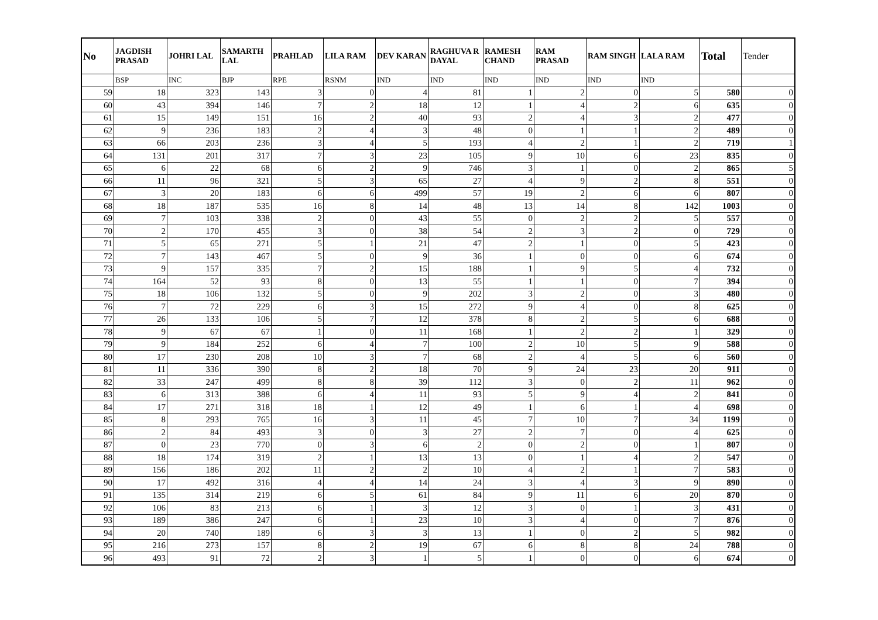| No | JAGDISH PRASAD | JOHRI LAL | SAMARTH LAL | PRAHLAD | LILA RAM | DEV KARAN | RAGHUVA R DAYAL | RAMESH CHAND | RAM PRASAD | RAM SINGH | LALA RAM | Total | Tender |
| --- | --- | --- | --- | --- | --- | --- | --- | --- | --- | --- | --- | --- | --- |
| | BSP | INC | BJP | RPE | RSNM | IND | IND | IND | IND | IND | IND | | |
| 59 | 18 | 323 | 143 | 3 | 0 | 4 | 81 | 1 | 2 | 0 | 5 | 580 | 0 |
| 60 | 43 | 394 | 146 | 7 | 2 | 18 | 12 | 1 | 4 | 2 | 6 | 635 | 0 |
| 61 | 15 | 149 | 151 | 16 | 2 | 40 | 93 | 2 | 4 | 3 | 2 | 477 | 0 |
| 62 | 9 | 236 | 183 | 2 | 4 | 3 | 48 | 0 | 1 | 1 | 2 | 489 | 0 |
| 63 | 66 | 203 | 236 | 3 | 4 | 5 | 193 | 4 | 2 | 1 | 2 | 719 | 1 |
| 64 | 131 | 201 | 317 | 7 | 3 | 23 | 105 | 9 | 10 | 6 | 23 | 835 | 0 |
| 65 | 6 | 22 | 68 | 6 | 2 | 9 | 746 | 3 | 1 | 0 | 2 | 865 | 5 |
| 66 | 11 | 96 | 321 | 5 | 3 | 65 | 27 | 4 | 9 | 2 | 8 | 551 | 0 |
| 67 | 3 | 20 | 183 | 6 | 6 | 499 | 57 | 19 | 2 | 6 | 6 | 807 | 0 |
| 68 | 18 | 187 | 535 | 16 | 8 | 14 | 48 | 13 | 14 | 8 | 142 | 1003 | 0 |
| 69 | 7 | 103 | 338 | 2 | 0 | 43 | 55 | 0 | 2 | 2 | 5 | 557 | 0 |
| 70 | 2 | 170 | 455 | 3 | 0 | 38 | 54 | 2 | 3 | 2 | 0 | 729 | 0 |
| 71 | 5 | 65 | 271 | 5 | 1 | 21 | 47 | 2 | 1 | 0 | 5 | 423 | 0 |
| 72 | 7 | 143 | 467 | 5 | 0 | 9 | 36 | 1 | 0 | 0 | 6 | 674 | 0 |
| 73 | 9 | 157 | 335 | 7 | 2 | 15 | 188 | 1 | 9 | 5 | 4 | 732 | 0 |
| 74 | 164 | 52 | 93 | 8 | 0 | 13 | 55 | 1 | 1 | 0 | 7 | 394 | 0 |
| 75 | 18 | 106 | 132 | 5 | 0 | 9 | 202 | 3 | 2 | 0 | 3 | 480 | 0 |
| 76 | 7 | 72 | 229 | 6 | 3 | 15 | 272 | 9 | 4 | 0 | 8 | 625 | 0 |
| 77 | 26 | 133 | 106 | 5 | 7 | 12 | 378 | 8 | 2 | 5 | 6 | 688 | 0 |
| 78 | 9 | 67 | 67 | 1 | 0 | 11 | 168 | 1 | 2 | 2 | 1 | 329 | 0 |
| 79 | 9 | 184 | 252 | 6 | 4 | 7 | 100 | 2 | 10 | 5 | 9 | 588 | 0 |
| 80 | 17 | 230 | 208 | 10 | 3 | 7 | 68 | 2 | 4 | 5 | 6 | 560 | 0 |
| 81 | 11 | 336 | 390 | 8 | 2 | 18 | 70 | 9 | 24 | 23 | 20 | 911 | 0 |
| 82 | 33 | 247 | 499 | 8 | 8 | 39 | 112 | 3 | 0 | 2 | 11 | 962 | 0 |
| 83 | 6 | 313 | 388 | 6 | 4 | 11 | 93 | 5 | 9 | 4 | 2 | 841 | 0 |
| 84 | 17 | 271 | 318 | 18 | 1 | 12 | 49 | 1 | 6 | 1 | 4 | 698 | 0 |
| 85 | 8 | 293 | 765 | 16 | 3 | 11 | 45 | 7 | 10 | 7 | 34 | 1199 | 0 |
| 86 | 2 | 84 | 493 | 3 | 0 | 3 | 27 | 2 | 7 | 0 | 4 | 625 | 0 |
| 87 | 0 | 23 | 770 | 0 | 3 | 6 | 2 | 0 | 2 | 0 | 1 | 807 | 0 |
| 88 | 18 | 174 | 319 | 2 | 1 | 13 | 13 | 0 | 1 | 4 | 2 | 547 | 0 |
| 89 | 156 | 186 | 202 | 11 | 2 | 2 | 10 | 4 | 2 | 1 | 7 | 583 | 0 |
| 90 | 17 | 492 | 316 | 4 | 4 | 14 | 24 | 3 | 4 | 3 | 9 | 890 | 0 |
| 91 | 135 | 314 | 219 | 6 | 5 | 61 | 84 | 9 | 11 | 6 | 20 | 870 | 0 |
| 92 | 106 | 83 | 213 | 6 | 1 | 3 | 12 | 3 | 0 | 1 | 3 | 431 | 0 |
| 93 | 189 | 386 | 247 | 6 | 1 | 23 | 10 | 3 | 4 | 0 | 7 | 876 | 0 |
| 94 | 20 | 740 | 189 | 6 | 3 | 3 | 13 | 1 | 0 | 2 | 5 | 982 | 0 |
| 95 | 216 | 273 | 157 | 8 | 2 | 19 | 67 | 6 | 8 | 8 | 24 | 788 | 0 |
| 96 | 493 | 91 | 72 | 2 | 3 | 1 | 5 | 1 | 0 | 0 | 6 | 674 | 0 |